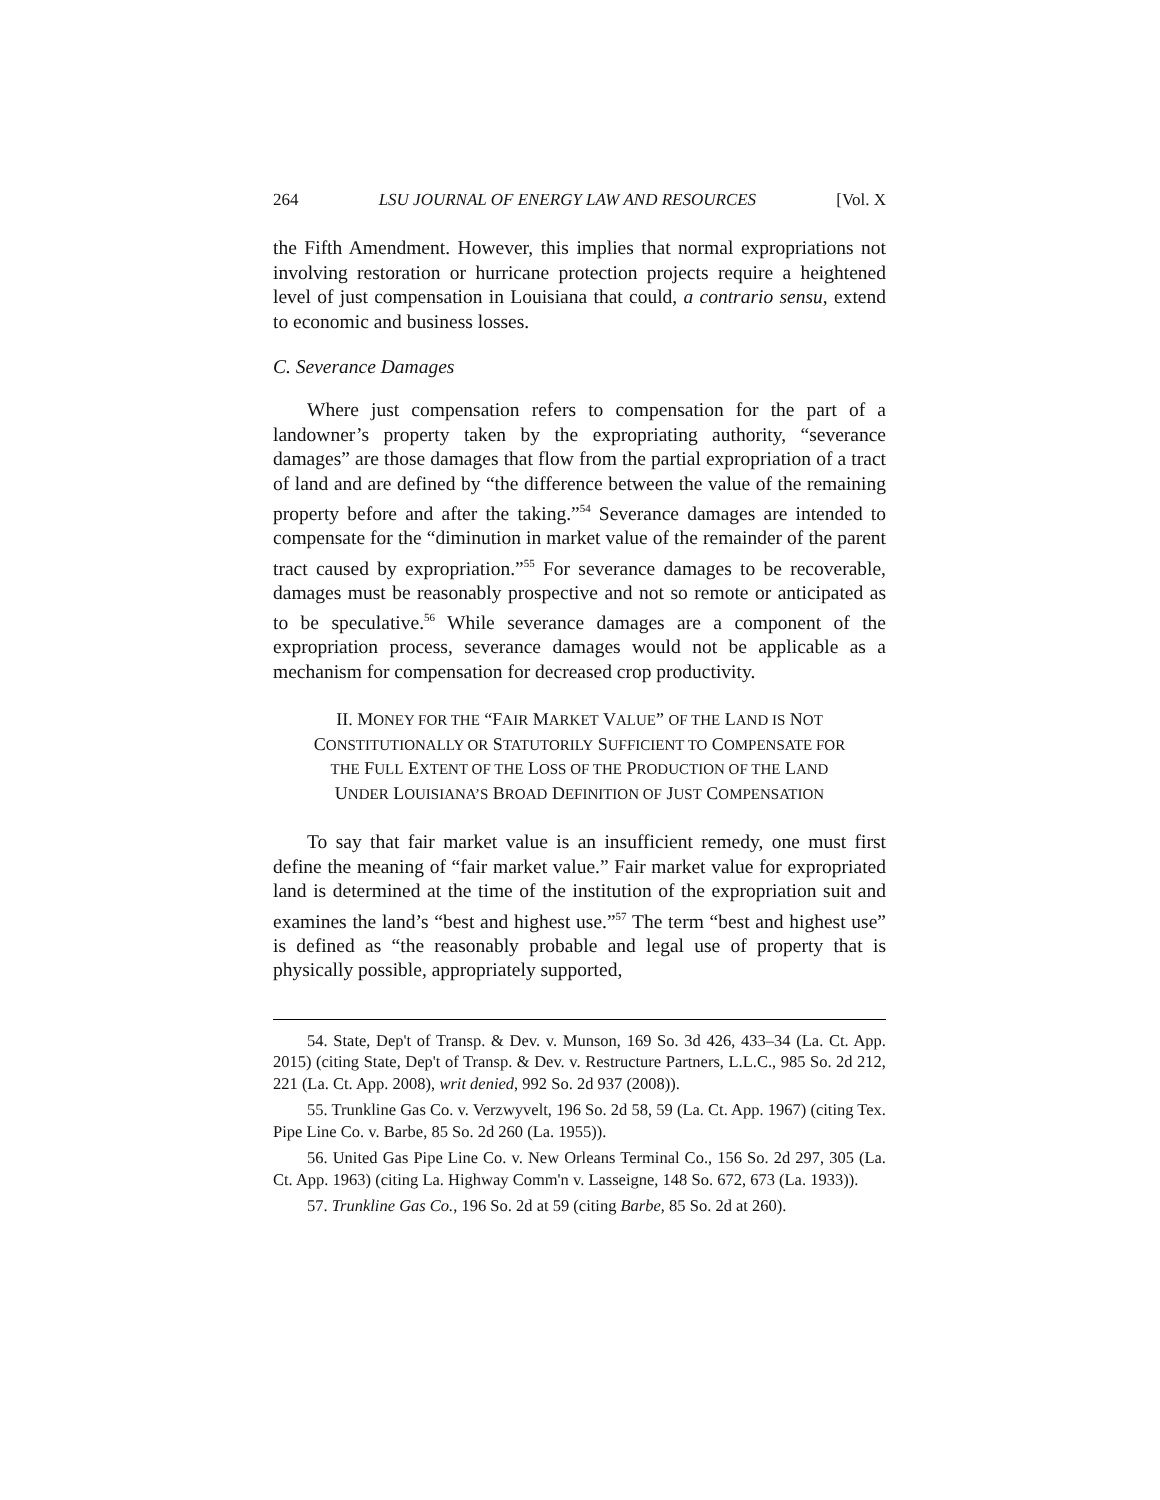264 LSU JOURNAL OF ENERGY LAW AND RESOURCES [Vol. X
the Fifth Amendment. However, this implies that normal expropriations not involving restoration or hurricane protection projects require a heightened level of just compensation in Louisiana that could, a contrario sensu, extend to economic and business losses.
C. Severance Damages
Where just compensation refers to compensation for the part of a landowner’s property taken by the expropriating authority, “severance damages” are those damages that flow from the partial expropriation of a tract of land and are defined by “the difference between the value of the remaining property before and after the taking.”<sup>54</sup> Severance damages are intended to compensate for the “diminution in market value of the remainder of the parent tract caused by expropriation.”<sup>55</sup> For severance damages to be recoverable, damages must be reasonably prospective and not so remote or anticipated as to be speculative.<sup>56</sup> While severance damages are a component of the expropriation process, severance damages would not be applicable as a mechanism for compensation for decreased crop productivity.
II. MONEY FOR THE “FAIR MARKET VALUE” OF THE LAND IS NOT
CONSTITUTIONALLY OR STATUTORILY SUFFICIENT TO COMPENSATE FOR
THE FULL EXTENT OF THE LOSS OF THE PRODUCTION OF THE LAND
UNDER LOUISIANA’S BROAD DEFINITION OF JUST COMPENSATION
To say that fair market value is an insufficient remedy, one must first define the meaning of “fair market value.” Fair market value for expropriated land is determined at the time of the institution of the expropriation suit and examines the land’s “best and highest use.”<sup>57</sup> The term “best and highest use” is defined as “the reasonably probable and legal use of property that is physically possible, appropriately supported,
54. State, Dep't of Transp. & Dev. v. Munson, 169 So. 3d 426, 433–34 (La. Ct. App. 2015) (citing State, Dep't of Transp. & Dev. v. Restructure Partners, L.L.C., 985 So. 2d 212, 221 (La. Ct. App. 2008), writ denied, 992 So. 2d 937 (2008)).
55. Trunkline Gas Co. v. Verzwyvelt, 196 So. 2d 58, 59 (La. Ct. App. 1967) (citing Tex. Pipe Line Co. v. Barbe, 85 So. 2d 260 (La. 1955)).
56. United Gas Pipe Line Co. v. New Orleans Terminal Co., 156 So. 2d 297, 305 (La. Ct. App. 1963) (citing La. Highway Comm'n v. Lasseigne, 148 So. 672, 673 (La. 1933)).
57. Trunkline Gas Co., 196 So. 2d at 59 (citing Barbe, 85 So. 2d at 260).